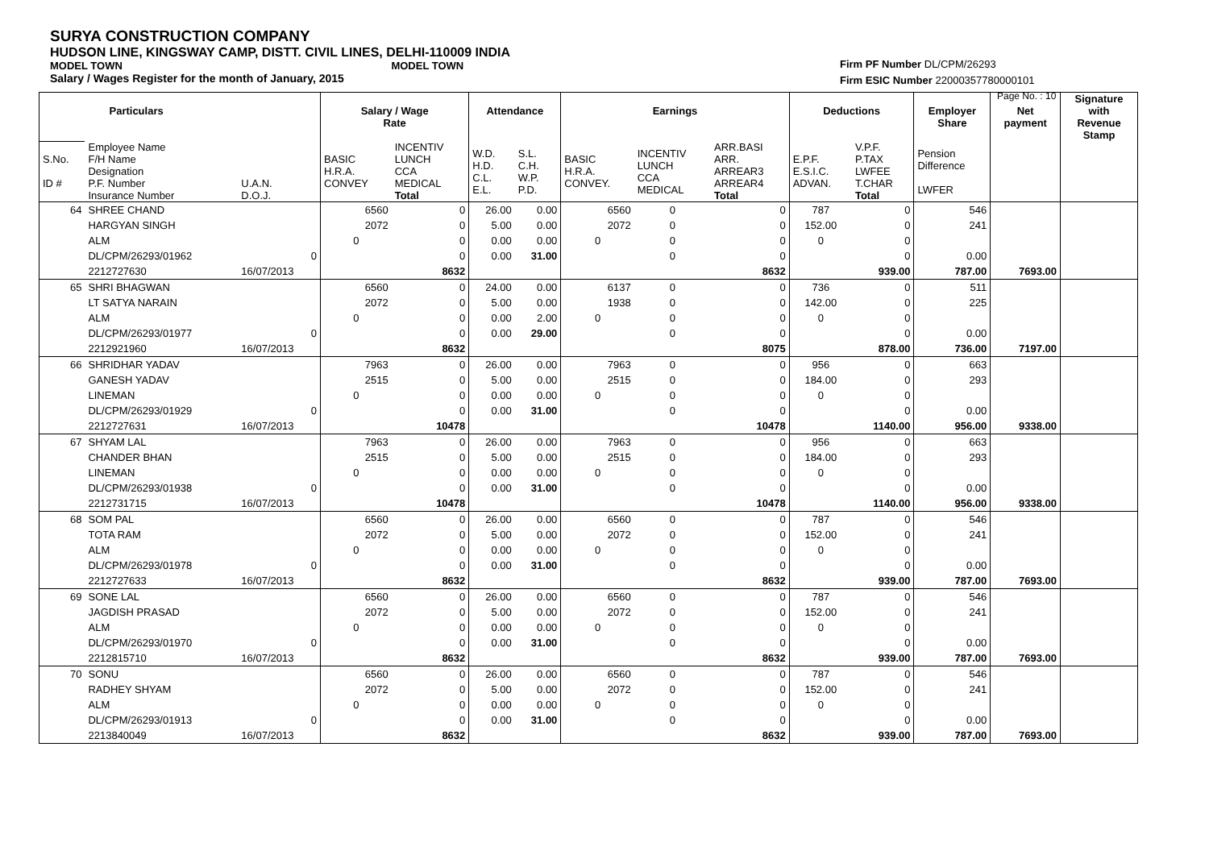SURYA CONSTRUCTION COMPANY
HUDSON LINE, KINGSWAY CAMP, DISTT. CIVIL LINES, DELHI-110009 INDIA
MODEL TOWN MODEL TOWN
Salary / Wages Register for the month of January, 2015
Firm PF Number DL/CPM/26293
Firm ESIC Number 22000357780000101
Page No. : 10
| | Particulars | | Salary / Wage Rate | | Attendance | | Earnings | | | Deductions | | Employer Share | Net payment | Signature with Revenue Stamp |
| S.No. ID # | Employee Name F/H Name Designation P.F. Number Insurance Number | U.A.N. D.O.J. | BASIC H.R.A. CONVEY | INCENTIV LUNCH CCA MEDICAL Total | W.D. H.D. C.L. E.L. | S.L. C.H. W.P. P.D. | BASIC H.R.A. CONVEY. | INCENTIV LUNCH CCA MEDICAL | ARR.BASI ARR. ARREAR3 ARREAR4 Total | E.P.F. E.S.I.C. ADVAN. | V.P.F. P.TAX LWFEE T.CHAR Total | Pension Difference LWFER | | |
| 64 | SHREE CHAND | | 6560 | 0 | 26.00 | 0.00 | 6560 | 0 | 0 | 787 | 0 | 546 | | |
| | HARGYAN SINGH | | 2072 | 0 | 5.00 | 0.00 | 2072 | 0 | 0 | 152.00 | 0 | 241 | | |
| | ALM | | 0 | 0 | 0.00 | 0.00 | 0 | 0 | 0 | 0 | 0 | | | |
| | DL/CPM/26293/01962 | 0 | | 0 | 0.00 | 31.00 | | 0 | 0 | | 0 | 0.00 | | |
| | 2212727630 | 16/07/2013 | | 8632 | | | | | 8632 | | 939.00 | 787.00 | 7693.00 | |
| 65 | SHRI BHAGWAN | | 6560 | 0 | 24.00 | 0.00 | 6137 | 0 | 0 | 736 | 0 | 511 | | |
| | LT SATYA NARAIN | | 2072 | 0 | 5.00 | 0.00 | 1938 | 0 | 0 | 142.00 | 0 | 225 | | |
| | ALM | | 0 | 0 | 0.00 | 2.00 | 0 | 0 | 0 | 0 | 0 | | | |
| | DL/CPM/26293/01977 | 0 | | 0 | 0.00 | 29.00 | | 0 | 0 | | 0 | 0.00 | | |
| | 2212921960 | 16/07/2013 | | 8632 | | | | | 8075 | | 878.00 | 736.00 | 7197.00 | |
| 66 | SHRIDHAR YADAV | | 7963 | 0 | 26.00 | 0.00 | 7963 | 0 | 0 | 956 | 0 | 663 | | |
| | GANESH YADAV | | 2515 | 0 | 5.00 | 0.00 | 2515 | 0 | 0 | 184.00 | 0 | 293 | | |
| | LINEMAN | | 0 | 0 | 0.00 | 0.00 | 0 | 0 | 0 | 0 | 0 | | | |
| | DL/CPM/26293/01929 | 0 | | 0 | 0.00 | 31.00 | | 0 | 0 | | 0 | 0.00 | | |
| | 2212727631 | 16/07/2013 | | 10478 | | | | | 10478 | | 1140.00 | 956.00 | 9338.00 | |
| 67 | SHYAM LAL | | 7963 | 0 | 26.00 | 0.00 | 7963 | 0 | 0 | 956 | 0 | 663 | | |
| | CHANDER BHAN | | 2515 | 0 | 5.00 | 0.00 | 2515 | 0 | 0 | 184.00 | 0 | 293 | | |
| | LINEMAN | | 0 | 0 | 0.00 | 0.00 | 0 | 0 | 0 | 0 | 0 | | | |
| | DL/CPM/26293/01938 | 0 | | 0 | 0.00 | 31.00 | | 0 | 0 | | 0 | 0.00 | | |
| | 2212731715 | 16/07/2013 | | 10478 | | | | | 10478 | | 1140.00 | 956.00 | 9338.00 | |
| 68 | SOM PAL | | 6560 | 0 | 26.00 | 0.00 | 6560 | 0 | 0 | 787 | 0 | 546 | | |
| | TOTA RAM | | 2072 | 0 | 5.00 | 0.00 | 2072 | 0 | 0 | 152.00 | 0 | 241 | | |
| | ALM | | 0 | 0 | 0.00 | 0.00 | 0 | 0 | 0 | 0 | 0 | | | |
| | DL/CPM/26293/01978 | 0 | | 0 | 0.00 | 31.00 | | 0 | 0 | | 0 | 0.00 | | |
| | 2212727633 | 16/07/2013 | | 8632 | | | | | 8632 | | 939.00 | 787.00 | 7693.00 | |
| 69 | SONE LAL | | 6560 | 0 | 26.00 | 0.00 | 6560 | 0 | 0 | 787 | 0 | 546 | | |
| | JAGDISH PRASAD | | 2072 | 0 | 5.00 | 0.00 | 2072 | 0 | 0 | 152.00 | 0 | 241 | | |
| | ALM | | 0 | 0 | 0.00 | 0.00 | 0 | 0 | 0 | 0 | 0 | | | |
| | DL/CPM/26293/01970 | 0 | | 0 | 0.00 | 31.00 | | 0 | 0 | | 0 | 0.00 | | |
| | 2212815710 | 16/07/2013 | | 8632 | | | | | 8632 | | 939.00 | 787.00 | 7693.00 | |
| 70 | SONU | | 6560 | 0 | 26.00 | 0.00 | 6560 | 0 | 0 | 787 | 0 | 546 | | |
| | RADHEY SHYAM | | 2072 | 0 | 5.00 | 0.00 | 2072 | 0 | 0 | 152.00 | 0 | 241 | | |
| | ALM | | 0 | 0 | 0.00 | 0.00 | 0 | 0 | 0 | 0 | 0 | | | |
| | DL/CPM/26293/01913 | 0 | | 0 | 0.00 | 31.00 | | 0 | 0 | | 0 | 0.00 | | |
| | 2213840049 | 16/07/2013 | | 8632 | | | | | 8632 | | 939.00 | 787.00 | 7693.00 | |